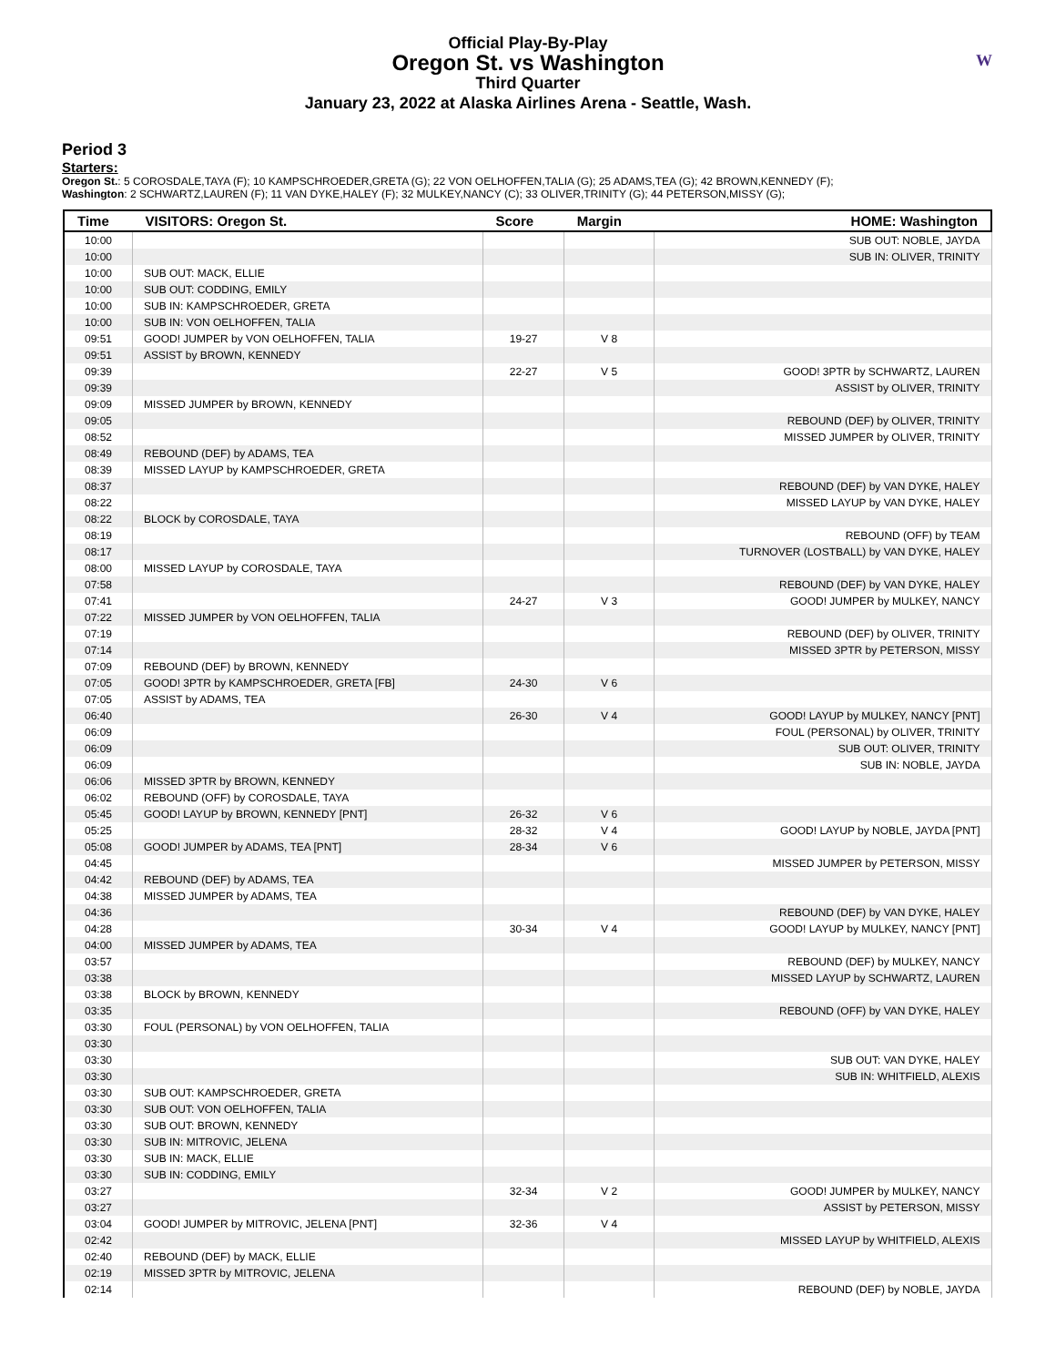Official Play-By-Play
Oregon St. vs Washington
Third Quarter
January 23, 2022 at Alaska Airlines Arena - Seattle, Wash.
W
Period 3
Starters:
Oregon St.: 5 COROSDALE,TAYA (F); 10 KAMPSCHROEDER,GRETA (G); 22 VON OELHOFFEN,TALIA (G); 25 ADAMS,TEA (G); 42 BROWN,KENNEDY (F);
Washington: 2 SCHWARTZ,LAUREN (F); 11 VAN DYKE,HALEY (F); 32 MULKEY,NANCY (C); 33 OLIVER,TRINITY (G); 44 PETERSON,MISSY (G);
| Time | VISITORS: Oregon St. | Score | Margin | HOME: Washington |
| --- | --- | --- | --- | --- |
| 10:00 | | | | SUB OUT: NOBLE, JAYDA |
| 10:00 | | | | SUB IN: OLIVER, TRINITY |
| 10:00 | SUB OUT: MACK, ELLIE | | | |
| 10:00 | SUB OUT: CODDING, EMILY | | | |
| 10:00 | SUB IN: KAMPSCHROEDER, GRETA | | | |
| 10:00 | SUB IN: VON OELHOFFEN, TALIA | | | |
| 09:51 | GOOD! JUMPER by VON OELHOFFEN, TALIA | 19-27 | V 8 | |
| 09:51 | ASSIST by BROWN, KENNEDY | | | |
| 09:39 | | 22-27 | V 5 | GOOD! 3PTR by SCHWARTZ, LAUREN |
| 09:39 | | | | ASSIST by OLIVER, TRINITY |
| 09:09 | MISSED JUMPER by BROWN, KENNEDY | | | |
| 09:05 | | | | REBOUND (DEF) by OLIVER, TRINITY |
| 08:52 | | | | MISSED JUMPER by OLIVER, TRINITY |
| 08:49 | REBOUND (DEF) by ADAMS, TEA | | | |
| 08:39 | MISSED LAYUP by KAMPSCHROEDER, GRETA | | | |
| 08:37 | | | | REBOUND (DEF) by VAN DYKE, HALEY |
| 08:22 | | | | MISSED LAYUP by VAN DYKE, HALEY |
| 08:22 | BLOCK by COROSDALE, TAYA | | | |
| 08:19 | | | | REBOUND (OFF) by TEAM |
| 08:17 | | | | TURNOVER (LOSTBALL) by VAN DYKE, HALEY |
| 08:00 | MISSED LAYUP by COROSDALE, TAYA | | | |
| 07:58 | | | | REBOUND (DEF) by VAN DYKE, HALEY |
| 07:41 | | 24-27 | V 3 | GOOD! JUMPER by MULKEY, NANCY |
| 07:22 | MISSED JUMPER by VON OELHOFFEN, TALIA | | | |
| 07:19 | | | | REBOUND (DEF) by OLIVER, TRINITY |
| 07:14 | | | | MISSED 3PTR by PETERSON, MISSY |
| 07:09 | REBOUND (DEF) by BROWN, KENNEDY | | | |
| 07:05 | GOOD! 3PTR by KAMPSCHROEDER, GRETA [FB] | 24-30 | V 6 | |
| 07:05 | ASSIST by ADAMS, TEA | | | |
| 06:40 | | 26-30 | V 4 | GOOD! LAYUP by MULKEY, NANCY [PNT] |
| 06:09 | | | | FOUL (PERSONAL) by OLIVER, TRINITY |
| 06:09 | | | | SUB OUT: OLIVER, TRINITY |
| 06:09 | | | | SUB IN: NOBLE, JAYDA |
| 06:06 | MISSED 3PTR by BROWN, KENNEDY | | | |
| 06:02 | REBOUND (OFF) by COROSDALE, TAYA | | | |
| 05:45 | GOOD! LAYUP by BROWN, KENNEDY [PNT] | 26-32 | V 6 | |
| 05:25 | | 28-32 | V 4 | GOOD! LAYUP by NOBLE, JAYDA [PNT] |
| 05:08 | GOOD! JUMPER by ADAMS, TEA [PNT] | 28-34 | V 6 | |
| 04:45 | | | | MISSED JUMPER by PETERSON, MISSY |
| 04:42 | REBOUND (DEF) by ADAMS, TEA | | | |
| 04:38 | MISSED JUMPER by ADAMS, TEA | | | |
| 04:36 | | | | REBOUND (DEF) by VAN DYKE, HALEY |
| 04:28 | | 30-34 | V 4 | GOOD! LAYUP by MULKEY, NANCY [PNT] |
| 04:00 | MISSED JUMPER by ADAMS, TEA | | | |
| 03:57 | | | | REBOUND (DEF) by MULKEY, NANCY |
| 03:38 | | | | MISSED LAYUP by SCHWARTZ, LAUREN |
| 03:38 | BLOCK by BROWN, KENNEDY | | | |
| 03:35 | | | | REBOUND (OFF) by VAN DYKE, HALEY |
| 03:30 | FOUL (PERSONAL) by VON OELHOFFEN, TALIA | | | |
| 03:30 | | | | |
| 03:30 | | | | SUB OUT: VAN DYKE, HALEY |
| 03:30 | | | | SUB IN: WHITFIELD, ALEXIS |
| 03:30 | SUB OUT: KAMPSCHROEDER, GRETA | | | |
| 03:30 | SUB OUT: VON OELHOFFEN, TALIA | | | |
| 03:30 | SUB OUT: BROWN, KENNEDY | | | |
| 03:30 | SUB IN: MITROVIC, JELENA | | | |
| 03:30 | SUB IN: MACK, ELLIE | | | |
| 03:30 | SUB IN: CODDING, EMILY | | | |
| 03:27 | | 32-34 | V 2 | GOOD! JUMPER by MULKEY, NANCY |
| 03:27 | | | | ASSIST by PETERSON, MISSY |
| 03:04 | GOOD! JUMPER by MITROVIC, JELENA [PNT] | 32-36 | V 4 | |
| 02:42 | | | | MISSED LAYUP by WHITFIELD, ALEXIS |
| 02:40 | REBOUND (DEF) by MACK, ELLIE | | | |
| 02:19 | MISSED 3PTR by MITROVIC, JELENA | | | |
| 02:14 | | | | REBOUND (DEF) by NOBLE, JAYDA |